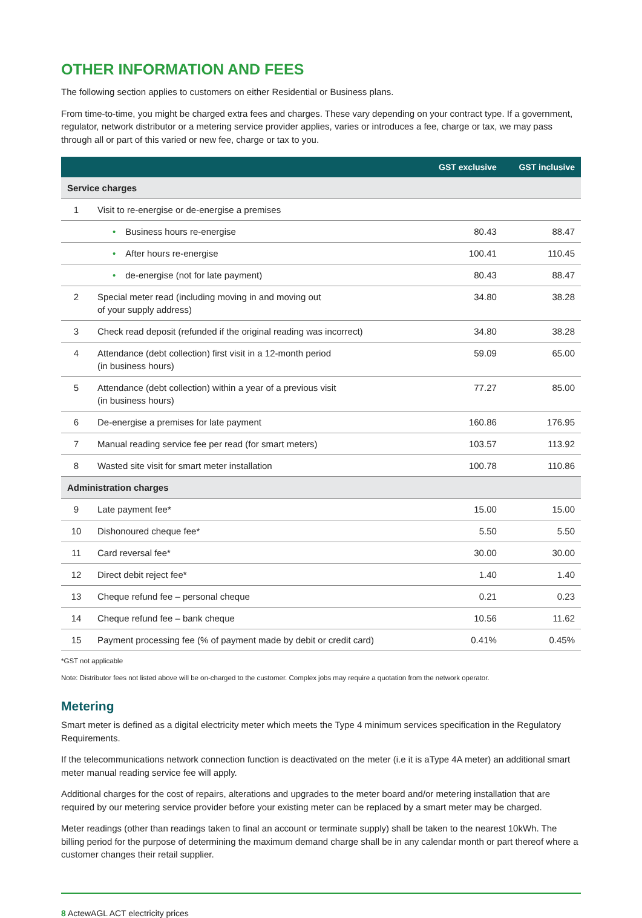OTHER INFORMATION AND FEES
The following section applies to customers on either Residential or Business plans.
From time-to-time, you might be charged extra fees and charges. These vary depending on your contract type. If a government, regulator, network distributor or a metering service provider applies, varies or introduces a fee, charge or tax, we may pass through all or part of this varied or new fee, charge or tax to you.
| | | GST exclusive | GST inclusive |
| --- | --- | --- | --- |
| Service charges | | | |
| 1 | Visit to re-energise or de-energise a premises | | |
| | • Business hours re-energise | 80.43 | 88.47 |
| | • After hours re-energise | 100.41 | 110.45 |
| | • de-energise (not for late payment) | 80.43 | 88.47 |
| 2 | Special meter read (including moving in and moving out of your supply address) | 34.80 | 38.28 |
| 3 | Check read deposit (refunded if the original reading was incorrect) | 34.80 | 38.28 |
| 4 | Attendance (debt collection) first visit in a 12-month period (in business hours) | 59.09 | 65.00 |
| 5 | Attendance (debt collection) within a year of a previous visit (in business hours) | 77.27 | 85.00 |
| 6 | De-energise a premises for late payment | 160.86 | 176.95 |
| 7 | Manual reading service fee per read (for smart meters) | 103.57 | 113.92 |
| 8 | Wasted site visit for smart meter installation | 100.78 | 110.86 |
| Administration charges | | | |
| 9 | Late payment fee* | 15.00 | 15.00 |
| 10 | Dishonoured cheque fee* | 5.50 | 5.50 |
| 11 | Card reversal fee* | 30.00 | 30.00 |
| 12 | Direct debit reject fee* | 1.40 | 1.40 |
| 13 | Cheque refund fee – personal cheque | 0.21 | 0.23 |
| 14 | Cheque refund fee – bank cheque | 10.56 | 11.62 |
| 15 | Payment processing fee (% of payment made by debit or credit card) | 0.41% | 0.45% |
*GST not applicable
Note: Distributor fees not listed above will be on-charged to the customer. Complex jobs may require a quotation from the network operator.
Metering
Smart meter is defined as a digital electricity meter which meets the Type 4 minimum services specification in the Regulatory Requirements.
If the telecommunications network connection function is deactivated on the meter (i.e it is aType 4A meter) an additional smart meter manual reading service fee will apply.
Additional charges for the cost of repairs, alterations and upgrades to the meter board and/or metering installation that are required by our metering service provider before your existing meter can be replaced by a smart meter may be charged.
Meter readings (other than readings taken to final an account or terminate supply) shall be taken to the nearest 10kWh. The billing period for the purpose of determining the maximum demand charge shall be in any calendar month or part thereof where a customer changes their retail supplier.
8 ActewAGL ACT electricity prices